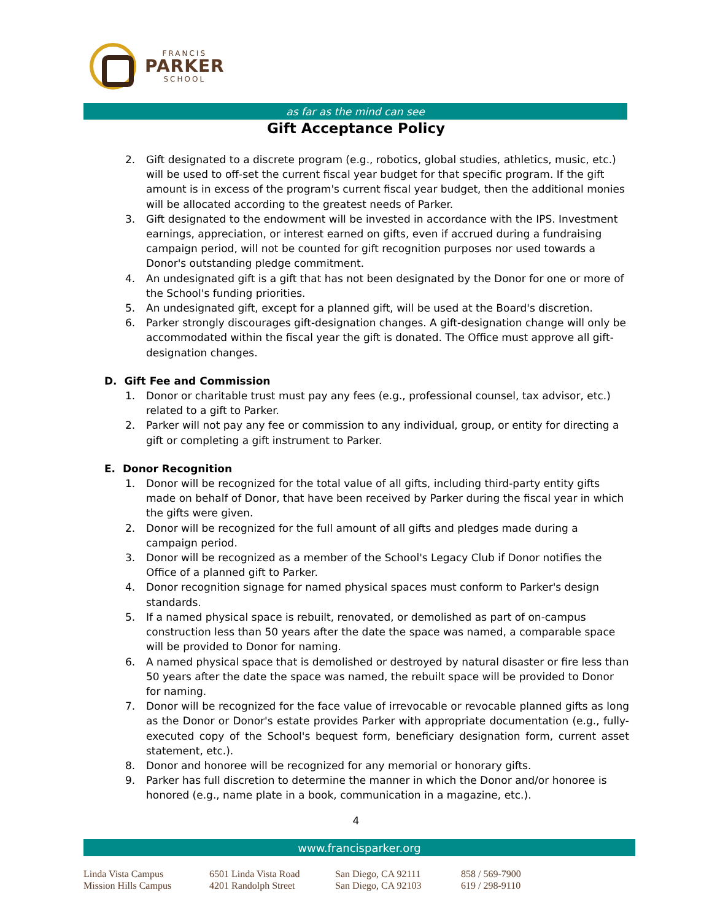FRANCIS
PARKER
SCHOOL
as far as the mind can see
Gift Acceptance Policy
2. Gift designated to a discrete program (e.g., robotics, global studies, athletics, music, etc.) will be used to off-set the current fiscal year budget for that specific program. If the gift amount is in excess of the program's current fiscal year budget, then the additional monies will be allocated according to the greatest needs of Parker.
3. Gift designated to the endowment will be invested in accordance with the IPS. Investment earnings, appreciation, or interest earned on gifts, even if accrued during a fundraising campaign period, will not be counted for gift recognition purposes nor used towards a Donor's outstanding pledge commitment.
4. An undesignated gift is a gift that has not been designated by the Donor for one or more of the School's funding priorities.
5. An undesignated gift, except for a planned gift, will be used at the Board's discretion.
6. Parker strongly discourages gift-designation changes. A gift-designation change will only be accommodated within the fiscal year the gift is donated. The Office must approve all gift-designation changes.
D. Gift Fee and Commission
1. Donor or charitable trust must pay any fees (e.g., professional counsel, tax advisor, etc.) related to a gift to Parker.
2. Parker will not pay any fee or commission to any individual, group, or entity for directing a gift or completing a gift instrument to Parker.
E. Donor Recognition
1. Donor will be recognized for the total value of all gifts, including third-party entity gifts made on behalf of Donor, that have been received by Parker during the fiscal year in which the gifts were given.
2. Donor will be recognized for the full amount of all gifts and pledges made during a campaign period.
3. Donor will be recognized as a member of the School's Legacy Club if Donor notifies the Office of a planned gift to Parker.
4. Donor recognition signage for named physical spaces must conform to Parker's design standards.
5. If a named physical space is rebuilt, renovated, or demolished as part of on-campus construction less than 50 years after the date the space was named, a comparable space will be provided to Donor for naming.
6. A named physical space that is demolished or destroyed by natural disaster or fire less than 50 years after the date the space was named, the rebuilt space will be provided to Donor for naming.
7. Donor will be recognized for the face value of irrevocable or revocable planned gifts as long as the Donor or Donor's estate provides Parker with appropriate documentation (e.g., fully-executed copy of the School's bequest form, beneficiary designation form, current asset statement, etc.).
8. Donor and honoree will be recognized for any memorial or honorary gifts.
9. Parker has full discretion to determine the manner in which the Donor and/or honoree is honored (e.g., name plate in a book, communication in a magazine, etc.).
4
www.francisparker.org
Linda Vista Campus
6501 Linda Vista Road
San Diego, CA 92111
858 / 569-7900
Mission Hills Campus
4201 Randolph Street
San Diego, CA 92103
619 / 298-9110